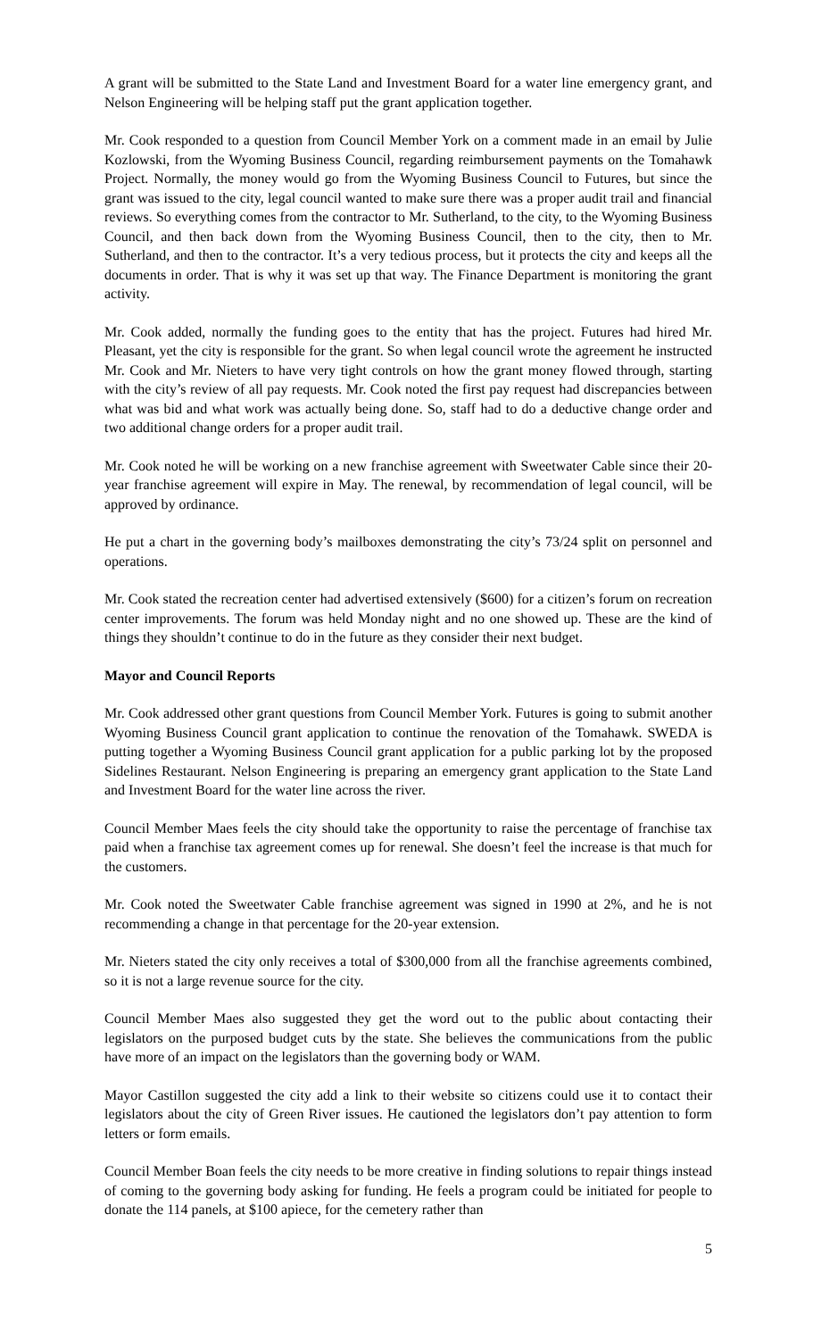A grant will be submitted to the State Land and Investment Board for a water line emergency grant, and Nelson Engineering will be helping staff put the grant application together.
Mr. Cook responded to a question from Council Member York on a comment made in an email by Julie Kozlowski, from the Wyoming Business Council, regarding reimbursement payments on the Tomahawk Project. Normally, the money would go from the Wyoming Business Council to Futures, but since the grant was issued to the city, legal council wanted to make sure there was a proper audit trail and financial reviews. So everything comes from the contractor to Mr. Sutherland, to the city, to the Wyoming Business Council, and then back down from the Wyoming Business Council, then to the city, then to Mr. Sutherland, and then to the contractor. It’s a very tedious process, but it protects the city and keeps all the documents in order. That is why it was set up that way. The Finance Department is monitoring the grant activity.
Mr. Cook added, normally the funding goes to the entity that has the project. Futures had hired Mr. Pleasant, yet the city is responsible for the grant. So when legal council wrote the agreement he instructed Mr. Cook and Mr. Nieters to have very tight controls on how the grant money flowed through, starting with the city’s review of all pay requests. Mr. Cook noted the first pay request had discrepancies between what was bid and what work was actually being done. So, staff had to do a deductive change order and two additional change orders for a proper audit trail.
Mr. Cook noted he will be working on a new franchise agreement with Sweetwater Cable since their 20-year franchise agreement will expire in May. The renewal, by recommendation of legal council, will be approved by ordinance.
He put a chart in the governing body’s mailboxes demonstrating the city’s 73/24 split on personnel and operations.
Mr. Cook stated the recreation center had advertised extensively ($600) for a citizen’s forum on recreation center improvements. The forum was held Monday night and no one showed up. These are the kind of things they shouldn’t continue to do in the future as they consider their next budget.
Mayor and Council Reports
Mr. Cook addressed other grant questions from Council Member York. Futures is going to submit another Wyoming Business Council grant application to continue the renovation of the Tomahawk. SWEDA is putting together a Wyoming Business Council grant application for a public parking lot by the proposed Sidelines Restaurant. Nelson Engineering is preparing an emergency grant application to the State Land and Investment Board for the water line across the river.
Council Member Maes feels the city should take the opportunity to raise the percentage of franchise tax paid when a franchise tax agreement comes up for renewal. She doesn’t feel the increase is that much for the customers.
Mr. Cook noted the Sweetwater Cable franchise agreement was signed in 1990 at 2%, and he is not recommending a change in that percentage for the 20-year extension.
Mr. Nieters stated the city only receives a total of $300,000 from all the franchise agreements combined, so it is not a large revenue source for the city.
Council Member Maes also suggested they get the word out to the public about contacting their legislators on the purposed budget cuts by the state. She believes the communications from the public have more of an impact on the legislators than the governing body or WAM.
Mayor Castillon suggested the city add a link to their website so citizens could use it to contact their legislators about the city of Green River issues. He cautioned the legislators don’t pay attention to form letters or form emails.
Council Member Boan feels the city needs to be more creative in finding solutions to repair things instead of coming to the governing body asking for funding. He feels a program could be initiated for people to donate the 114 panels, at $100 apiece, for the cemetery rather than
5